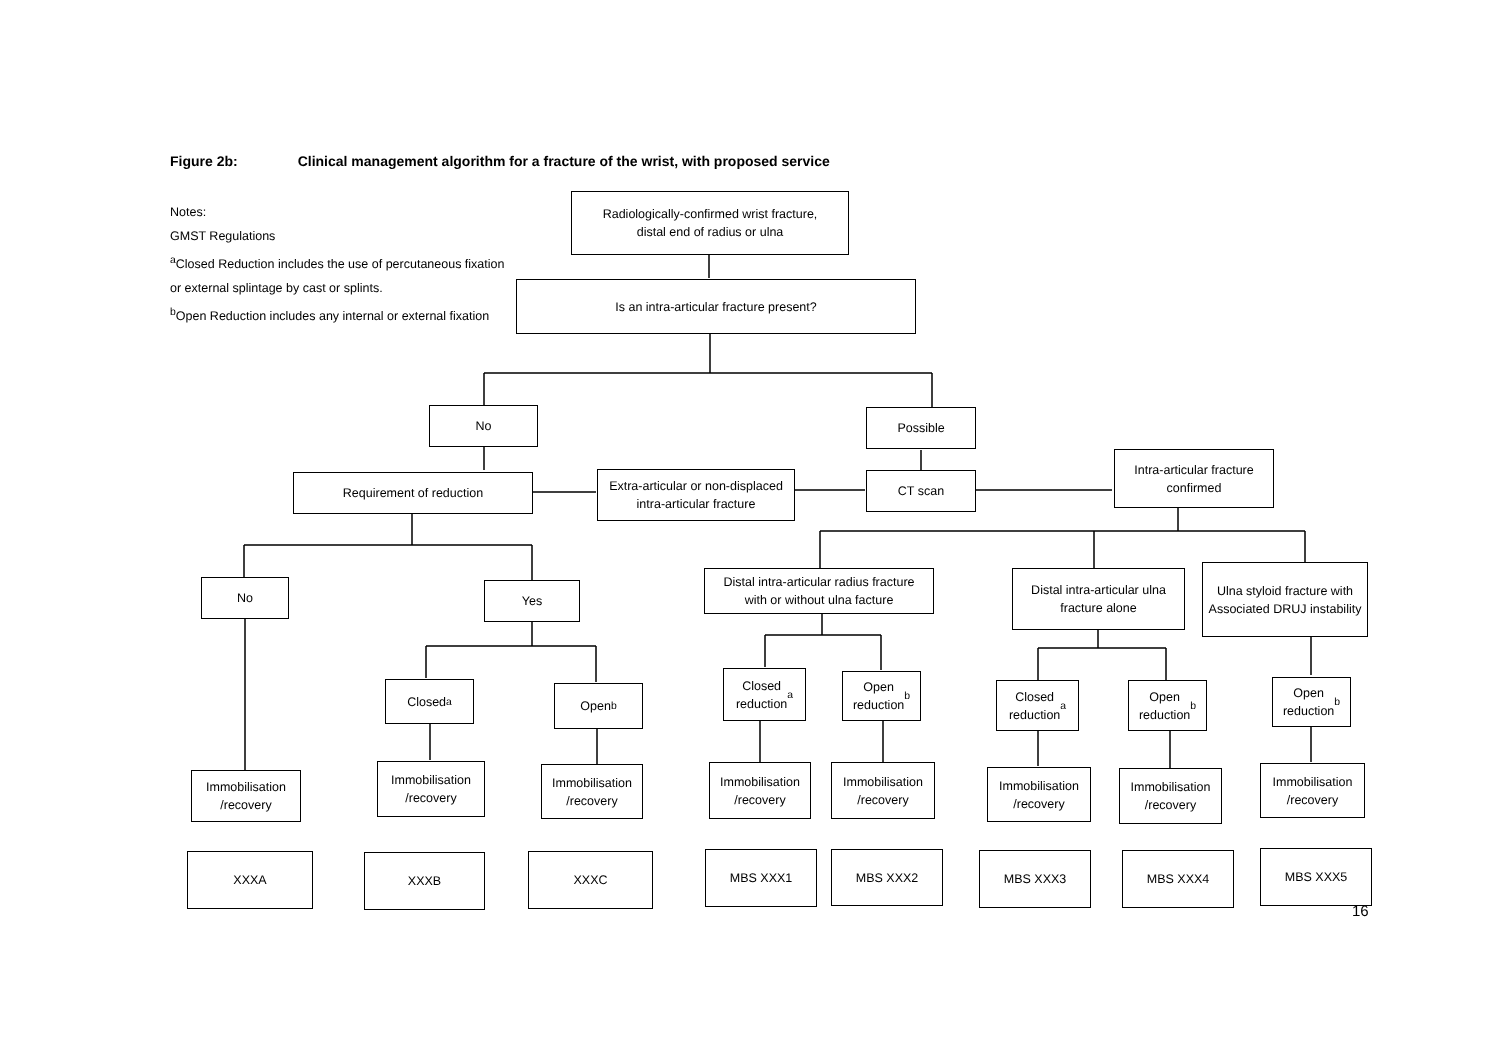Figure 2b: Clinical management algorithm for a fracture of the wrist, with proposed service
Notes:
GMST Regulations
<sup>a</sup> Closed Reduction includes the use of percutaneous fixation
or external splintage by cast or splints.
<sup>b</sup> Open Reduction includes any internal or external fixation
Radiologically-confirmed wrist fracture,
distal end of radius or ulna
Is an intra-articular fracture present?
No Possible
Requirement of reduction
Extra-articular or non-displaced
intra-articular fracture
CT scan
Intra-articular fracture
confirmed
No Yes
Distal intra-articular radius fracture
with or without ulna facture
Distal intra-articular ulna
fracture alone
Ulna styloid fracture with
Associated DRUJ instability
Closed<sup>a</sup> Open<sup>b</sup>
Closed
reduction<sup>a</sup>
Open
reduction<sup>b</sup>
Closed
reduction<sup>a</sup>
Open
reduction<sup>b</sup>
Open
reduction<sup>b</sup>
Immobilisation
/recovery
Immobilisation
/recovery
Immobilisation
/recovery
Immobilisation
/recovery
Immobilisation
/recovery
Immobilisation
/recovery
Immobilisation
/recovery
Immobilisation
/recovery
XXXA XXXB XXXC MBS XXX1 MBS XXX2 MBS XXX3 MBS XXX4 MBS XXX5
16